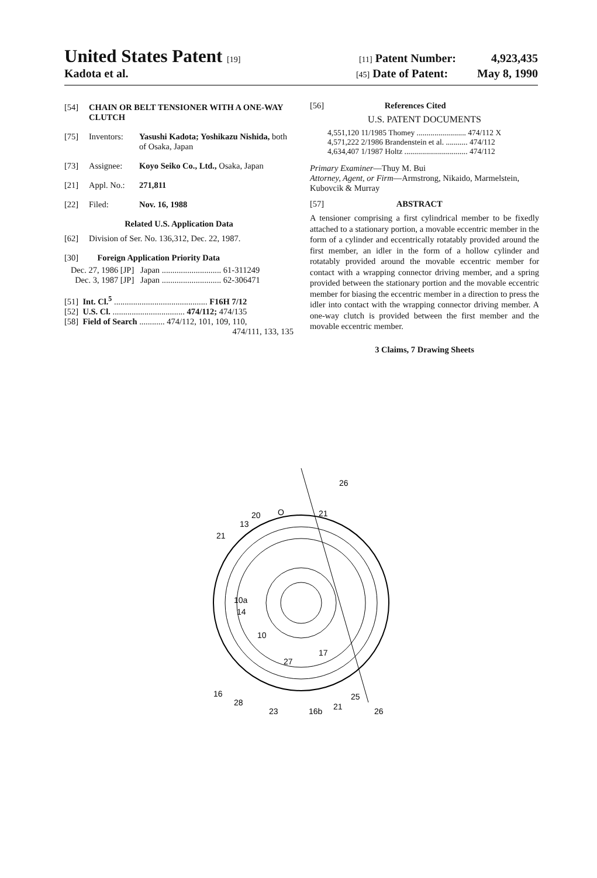United States Patent [19] [11] Patent Number: 4,923,435
Kadota et al. [45] Date of Patent: May 8, 1990
[54] CHAIN OR BELT TENSIONER WITH A ONE-WAY CLUTCH
[75] Inventors: Yasushi Kadota; Yoshikazu Nishida, both of Osaka, Japan
[73] Assignee: Koyo Seiko Co., Ltd., Osaka, Japan
[21] Appl. No.: 271,811
[22] Filed: Nov. 16, 1988
Related U.S. Application Data
[62] Division of Ser. No. 136,312, Dec. 22, 1987.
[30] Foreign Application Priority Data
Dec. 27, 1986 [JP] Japan ............................ 61-311249
Dec. 3, 1987 [JP] Japan ............................ 62-306471
[51] Int. Cl.<sup>5</sup> ............................................ F16H 7/12
[52] U.S. Cl. .................................. 474/112; 474/135
[58] Field of Search ............ 474/112, 101, 109, 110,
474/111, 133, 135
[56] References Cited
U.S. PATENT DOCUMENTS
4,551,120 11/1985 Thomey ......................... 474/112 X
4,571,222 2/1986 Brandenstein et al. ........... 474/112
4,634,407 1/1987 Holtz ................................ 474/112
Primary Examiner—Thuy M. Bui
Attorney, Agent, or Firm—Armstrong, Nikaido, Marmelstein, Kubovcik & Murray
[57] ABSTRACT
A tensioner comprising a first cylindrical member to be fixedly attached to a stationary portion, a movable eccentric member in the form of a cylinder and eccentrically rotatably provided around the first member, an idler in the form of a hollow cylinder and rotatably provided around the movable eccentric member for contact with a wrapping connector driving member, and a spring provided between the stationary portion and the movable eccentric member for biasing the eccentric member in a direction to press the idler into contact with the wrapping connector driving member. A one-way clutch is provided between the first member and the movable eccentric member.
3 Claims, 7 Drawing Sheets
26
20
O
21
13
21
10a
14
10
17
27
16
28
23
16b
21
25
26